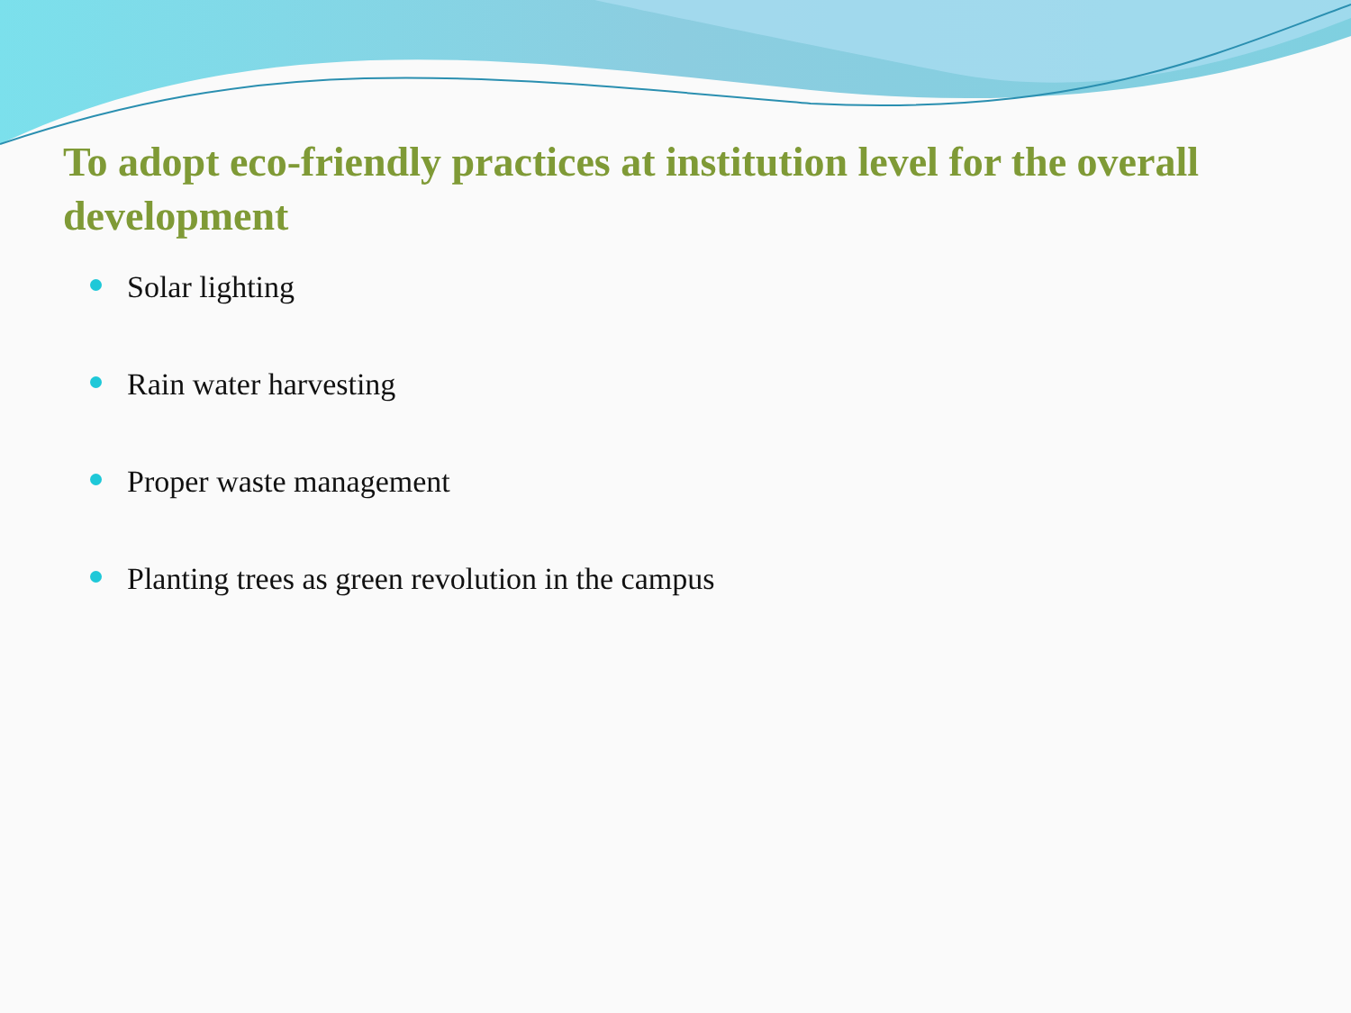To adopt eco-friendly practices at institution level for the overall development
Solar lighting
Rain water harvesting
Proper waste management
Planting trees as green revolution in the campus